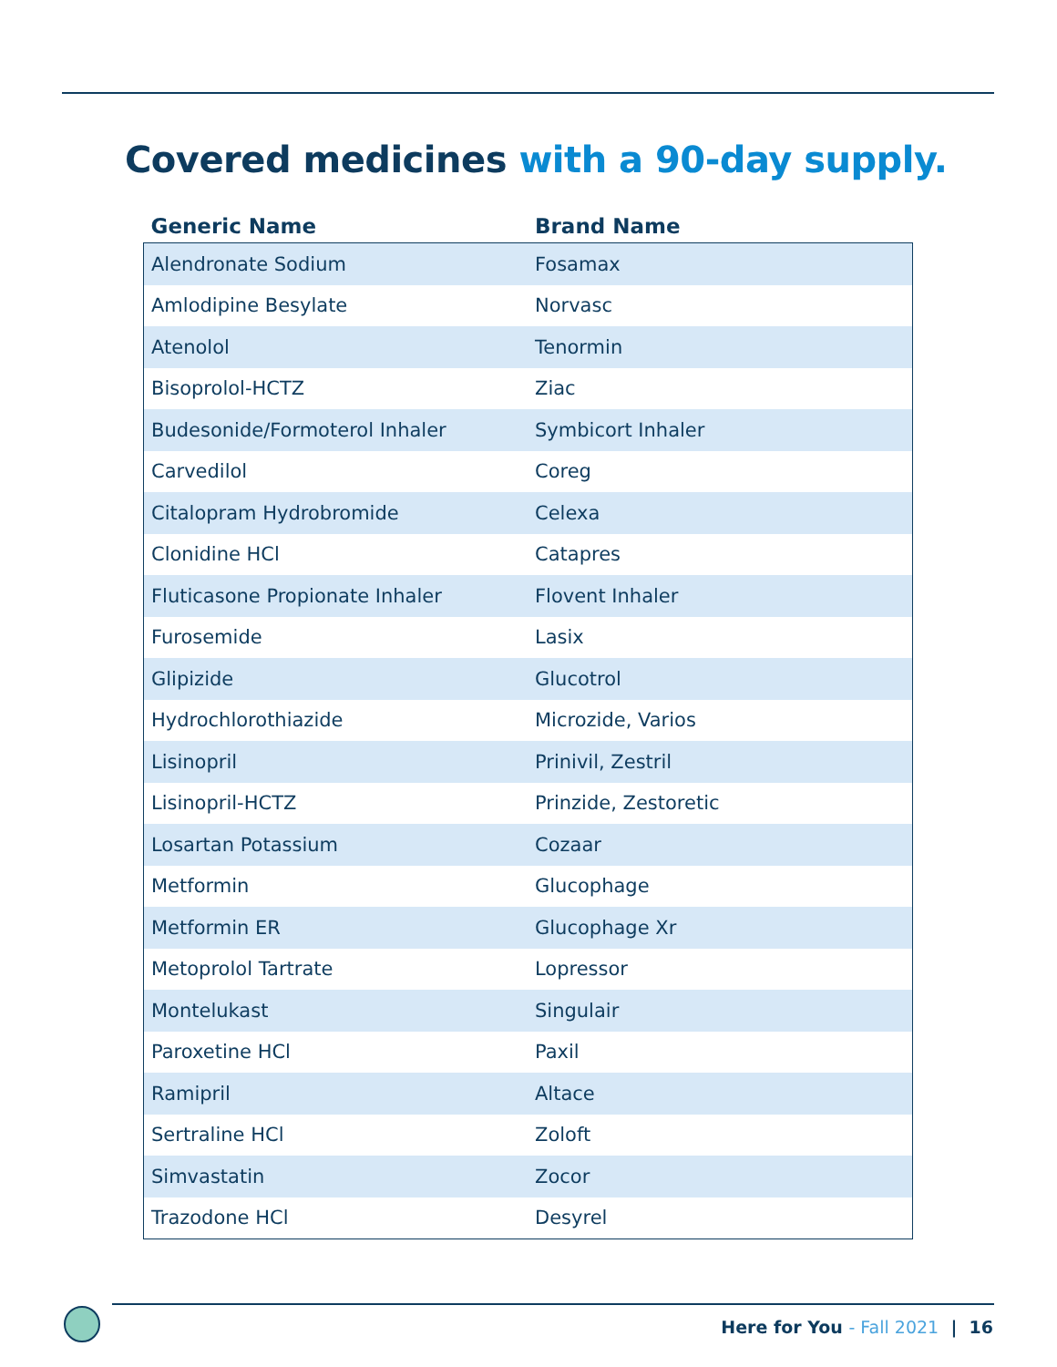Covered medicines with a 90-day supply.
| Generic Name | Brand Name |
| --- | --- |
| Alendronate Sodium | Fosamax |
| Amlodipine Besylate | Norvasc |
| Atenolol | Tenormin |
| Bisoprolol-HCTZ | Ziac |
| Budesonide/Formoterol Inhaler | Symbicort Inhaler |
| Carvedilol | Coreg |
| Citalopram Hydrobromide | Celexa |
| Clonidine HCl | Catapres |
| Fluticasone Propionate Inhaler | Flovent Inhaler |
| Furosemide | Lasix |
| Glipizide | Glucotrol |
| Hydrochlorothiazide | Microzide, Varios |
| Lisinopril | Prinivil, Zestril |
| Lisinopril-HCTZ | Prinzide, Zestoretic |
| Losartan Potassium | Cozaar |
| Metformin | Glucophage |
| Metformin ER | Glucophage Xr |
| Metoprolol Tartrate | Lopressor |
| Montelukast | Singulair |
| Paroxetine HCl | Paxil |
| Ramipril | Altace |
| Sertraline HCl | Zoloft |
| Simvastatin | Zocor |
| Trazodone HCl | Desyrel |
Here for You - Fall 2021 | 16